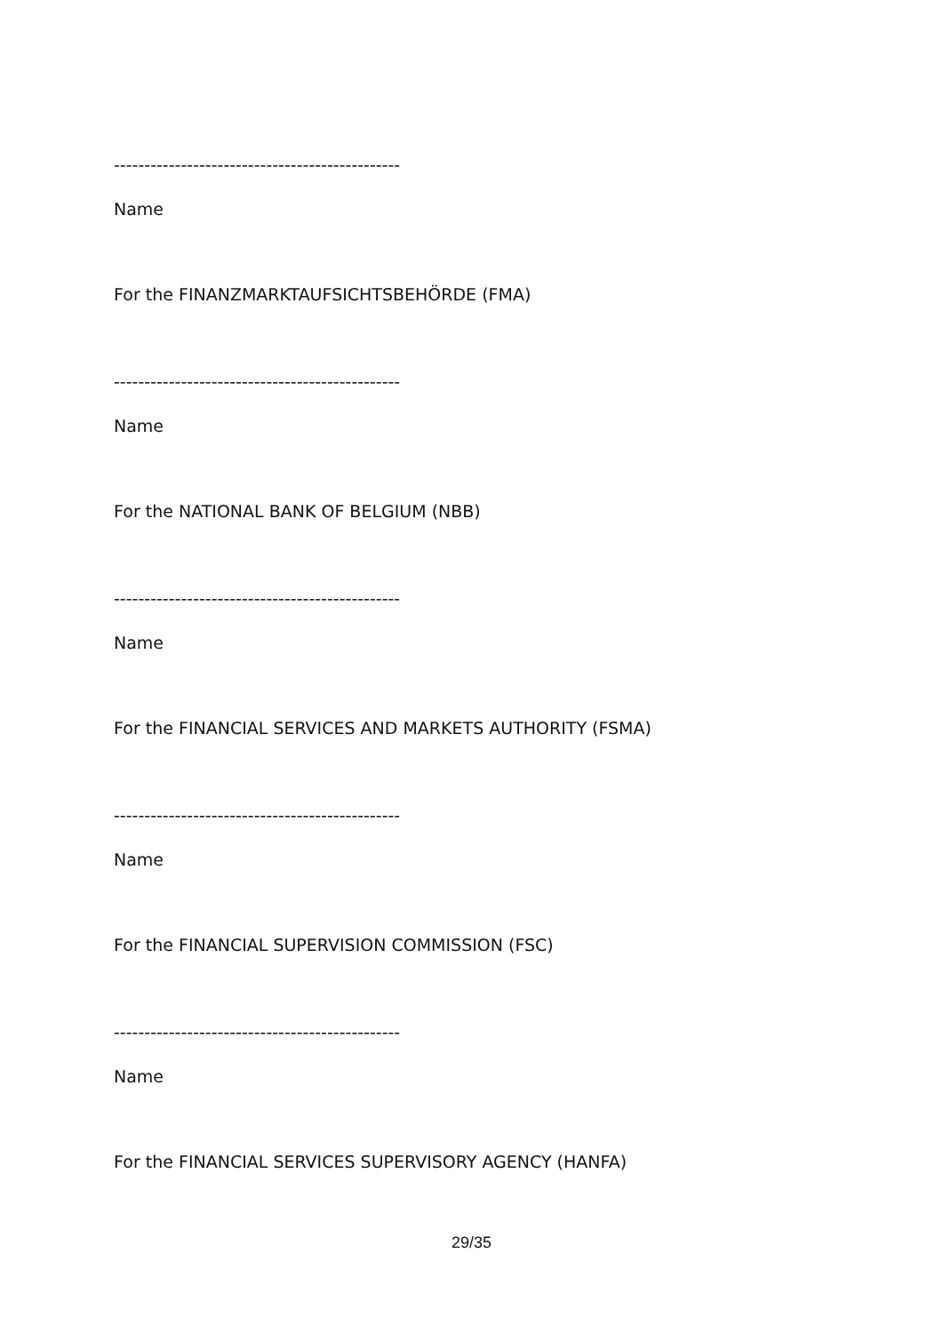-----------------------------------------------
Name
For the FINANZMARKTAUFSICHTSBEHÖRDE (FMA)
-----------------------------------------------
Name
For the NATIONAL BANK OF BELGIUM (NBB)
-----------------------------------------------
Name
For the FINANCIAL SERVICES AND MARKETS AUTHORITY (FSMA)
-----------------------------------------------
Name
For the FINANCIAL SUPERVISION COMMISSION (FSC)
-----------------------------------------------
Name
For the FINANCIAL SERVICES SUPERVISORY AGENCY (HANFA)
29/35